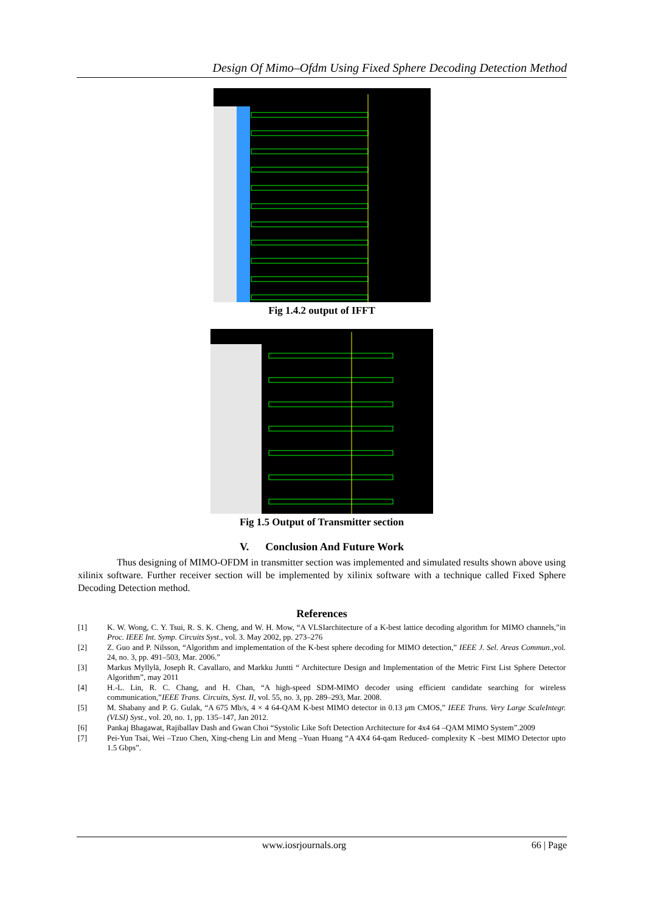Design Of Mimo–Ofdm Using Fixed Sphere Decoding Detection Method
Fig 1.4.2 output of IFFT
Fig 1.5 Output of Transmitter section
V. Conclusion And Future Work
Thus designing of MIMO-OFDM in transmitter section was implemented and simulated results shown above using xilinix software. Further receiver section will be implemented by xilinix software with a technique called Fixed Sphere Decoding Detection method.
References
[1] K. W. Wong, C. Y. Tsui, R. S. K. Cheng, and W. H. Mow, “A VLSIarchitecture of a K-best lattice decoding algorithm for MIMO channels,”in Proc. IEEE Int. Symp. Circuits Syst., vol. 3. May 2002, pp. 273–276
[2] Z. Guo and P. Nilsson, “Algorithm and implementation of the K-best sphere decoding for MIMO detection,” IEEE J. Sel. Areas Commun.,vol. 24, no. 3, pp. 491–503, Mar. 2006.”
[3] Markus Myllylä, Joseph R. Cavallaro, and Markku Juntti “ Architecture Design and Implementation of the Metric First List Sphere Detector Algorithm”, may 2011
[4] H.-L. Lin, R. C. Chang, and H. Chan, “A high-speed SDM-MIMO decoder using efficient candidate searching for wireless communication,”IEEE Trans. Circuits, Syst. II, vol. 55, no. 3, pp. 289–293, Mar. 2008.
[5] M. Shabany and P. G. Gulak, “A 675 Mb/s, 4 × 4 64-QAM K-best MIMO detector in 0.13 μm CMOS,” IEEE Trans. Very Large ScaleIntegr. (VLSI) Syst., vol. 20, no. 1, pp. 135–147, Jan 2012.
[6] Pankaj Bhagawat, Rajiballav Dash and Gwan Choi “Systolic Like Soft Detection Architecture for 4x4 64 –QAM MIMO System”.2009
[7] Pei-Yun Tsai, Wei –Tzuo Chen, Xing-cheng Lin and Meng –Yuan Huang “A 4X4 64-qam Reduced- complexity K –best MIMO Detector upto 1.5 Gbps”.
www.iosrjournals.org 66 | Page